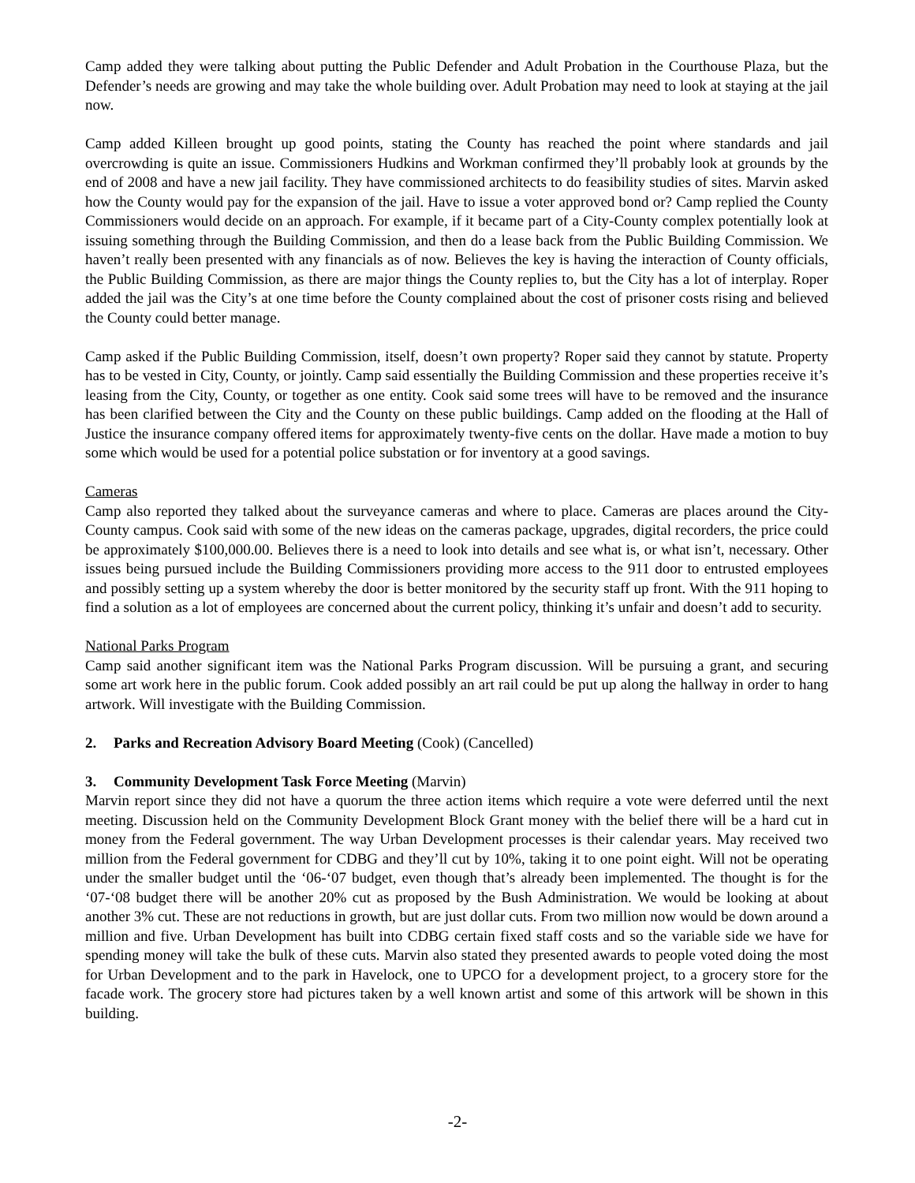Camp added they were talking about putting the Public Defender and Adult Probation in the Courthouse Plaza, but the Defender’s needs are growing and may take the whole building over. Adult Probation may need to look at staying at the jail now.
Camp added Killeen brought up good points, stating the County has reached the point where standards and jail overcrowding is quite an issue. Commissioners Hudkins and Workman confirmed they’ll probably look at grounds by the end of 2008 and have a new jail facility. They have commissioned architects to do feasibility studies of sites. Marvin asked how the County would pay for the expansion of the jail. Have to issue a voter approved bond or? Camp replied the County Commissioners would decide on an approach. For example, if it became part of a City-County complex potentially look at issuing something through the Building Commission, and then do a lease back from the Public Building Commission. We haven’t really been presented with any financials as of now. Believes the key is having the interaction of County officials, the Public Building Commission, as there are major things the County replies to, but the City has a lot of interplay. Roper added the jail was the City’s at one time before the County complained about the cost of prisoner costs rising and believed the County could better manage.
Camp asked if the Public Building Commission, itself, doesn’t own property? Roper said they cannot by statute. Property has to be vested in City, County, or jointly. Camp said essentially the Building Commission and these properties receive it’s leasing from the City, County, or together as one entity. Cook said some trees will have to be removed and the insurance has been clarified between the City and the County on these public buildings. Camp added on the flooding at the Hall of Justice the insurance company offered items for approximately twenty-five cents on the dollar. Have made a motion to buy some which would be used for a potential police substation or for inventory at a good savings.
Cameras
Camp also reported they talked about the surveyance cameras and where to place. Cameras are places around the City-County campus. Cook said with some of the new ideas on the cameras package, upgrades, digital recorders, the price could be approximately $100,000.00. Believes there is a need to look into details and see what is, or what isn’t, necessary. Other issues being pursued include the Building Commissioners providing more access to the 911 door to entrusted employees and possibly setting up a system whereby the door is better monitored by the security staff up front. With the 911 hoping to find a solution as a lot of employees are concerned about the current policy, thinking it’s unfair and doesn’t add to security.
National Parks Program
Camp said another significant item was the National Parks Program discussion. Will be pursuing a grant, and securing some art work here in the public forum. Cook added possibly an art rail could be put up along the hallway in order to hang artwork. Will investigate with the Building Commission.
2. Parks and Recreation Advisory Board Meeting (Cook) (Cancelled)
3. Community Development Task Force Meeting (Marvin)
Marvin report since they did not have a quorum the three action items which require a vote were deferred until the next meeting. Discussion held on the Community Development Block Grant money with the belief there will be a hard cut in money from the Federal government. The way Urban Development processes is their calendar years. May received two million from the Federal government for CDBG and they’ll cut by 10%, taking it to one point eight. Will not be operating under the smaller budget until the ‘06-‘07 budget, even though that’s already been implemented. The thought is for the ‘07-‘08 budget there will be another 20% cut as proposed by the Bush Administration. We would be looking at about another 3% cut. These are not reductions in growth, but are just dollar cuts. From two million now would be down around a million and five. Urban Development has built into CDBG certain fixed staff costs and so the variable side we have for spending money will take the bulk of these cuts. Marvin also stated they presented awards to people voted doing the most for Urban Development and to the park in Havelock, one to UPCO for a development project, to a grocery store for the facade work. The grocery store had pictures taken by a well known artist and some of this artwork will be shown in this building.
-2-